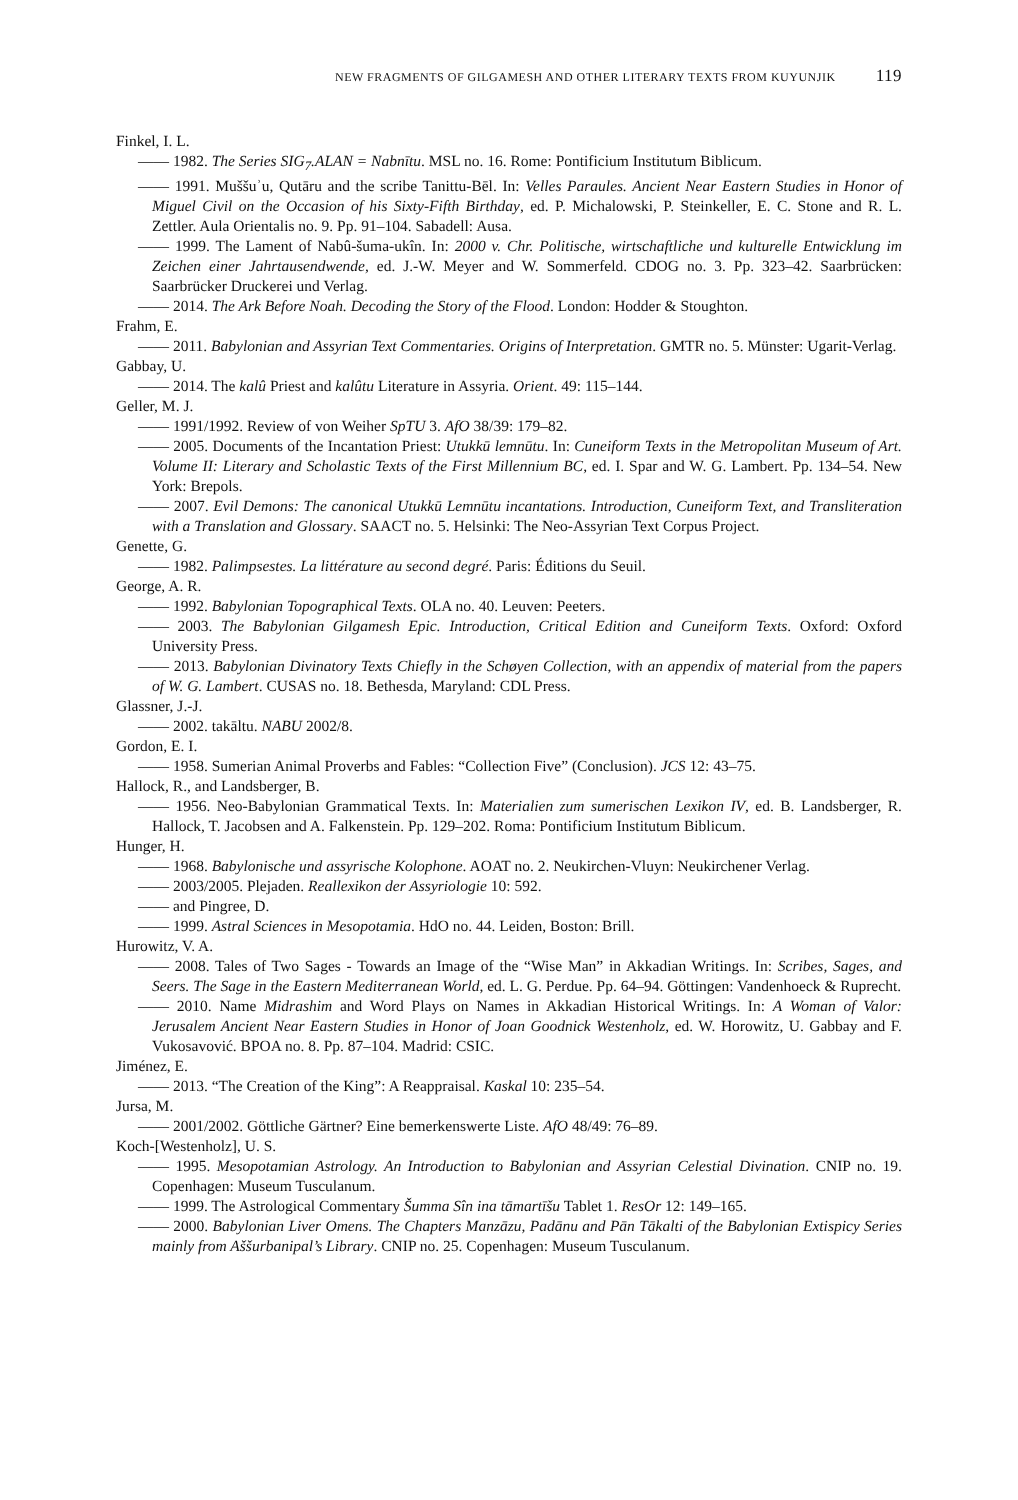NEW FRAGMENTS OF GILGAMESH AND OTHER LITERARY TEXTS FROM KUYUNJIK 119
Finkel, I. L.
—— 1982. The Series SIG<sub>7</sub>.ALAN = Nabnītu. MSL no. 16. Rome: Pontificium Institutum Biblicum.
—— 1991. Muššuʾu, Qutāru and the scribe Tanittu-Bēl. In: Velles Paraules. Ancient Near Eastern Studies in Honor of Miguel Civil on the Occasion of his Sixty-Fifth Birthday, ed. P. Michalowski, P. Steinkeller, E. C. Stone and R. L. Zettler. Aula Orientalis no. 9. Pp. 91–104. Sabadell: Ausa.
—— 1999. The Lament of Nabû-šuma-ukîn. In: 2000 v. Chr. Politische, wirtschaftliche und kulturelle Entwicklung im Zeichen einer Jahrtausendwende, ed. J.-W. Meyer and W. Sommerfeld. CDOG no. 3. Pp. 323–42. Saarbrücken: Saarbrücker Druckerei und Verlag.
—— 2014. The Ark Before Noah. Decoding the Story of the Flood. London: Hodder & Stoughton.
Frahm, E.
—— 2011. Babylonian and Assyrian Text Commentaries. Origins of Interpretation. GMTR no. 5. Münster: Ugarit-Verlag.
Gabbay, U.
—— 2014. The kalû Priest and kalûtu Literature in Assyria. Orient. 49: 115–144.
Geller, M. J.
—— 1991/1992. Review of von Weiher SpTU 3. AfO 38/39: 179–82.
—— 2005. Documents of the Incantation Priest: Utukkū lemnūtu. In: Cuneiform Texts in the Metropolitan Museum of Art. Volume II: Literary and Scholastic Texts of the First Millennium BC, ed. I. Spar and W. G. Lambert. Pp. 134–54. New York: Brepols.
—— 2007. Evil Demons: The canonical Utukkū Lemnūtu incantations. Introduction, Cuneiform Text, and Transliteration with a Translation and Glossary. SAACT no. 5. Helsinki: The Neo-Assyrian Text Corpus Project.
Genette, G.
—— 1982. Palimpsestes. La littérature au second degré. Paris: Éditions du Seuil.
George, A. R.
—— 1992. Babylonian Topographical Texts. OLA no. 40. Leuven: Peeters.
—— 2003. The Babylonian Gilgamesh Epic. Introduction, Critical Edition and Cuneiform Texts. Oxford: Oxford University Press.
—— 2013. Babylonian Divinatory Texts Chiefly in the Schøyen Collection, with an appendix of material from the papers of W. G. Lambert. CUSAS no. 18. Bethesda, Maryland: CDL Press.
Glassner, J.-J.
—— 2002. takāltu. NABU 2002/8.
Gordon, E. I.
—— 1958. Sumerian Animal Proverbs and Fables: “Collection Five” (Conclusion). JCS 12: 43–75.
Hallock, R., and Landsberger, B.
—— 1956. Neo-Babylonian Grammatical Texts. In: Materialien zum sumerischen Lexikon IV, ed. B. Landsberger, R. Hallock, T. Jacobsen and A. Falkenstein. Pp. 129–202. Roma: Pontificium Institutum Biblicum.
Hunger, H.
—— 1968. Babylonische und assyrische Kolophone. AOAT no. 2. Neukirchen-Vluyn: Neukirchener Verlag.
—— 2003/2005. Plejaden. Reallexikon der Assyriologie 10: 592.
—— and Pingree, D.
—— 1999. Astral Sciences in Mesopotamia. HdO no. 44. Leiden, Boston: Brill.
Hurowitz, V. A.
—— 2008. Tales of Two Sages - Towards an Image of the “Wise Man” in Akkadian Writings. In: Scribes, Sages, and Seers. The Sage in the Eastern Mediterranean World, ed. L. G. Perdue. Pp. 64–94. Göttingen: Vandenhoeck & Ruprecht.
—— 2010. Name Midrashim and Word Plays on Names in Akkadian Historical Writings. In: A Woman of Valor: Jerusalem Ancient Near Eastern Studies in Honor of Joan Goodnick Westenholz, ed. W. Horowitz, U. Gabbay and F. Vukosavović. BPOA no. 8. Pp. 87–104. Madrid: CSIC.
Jiménez, E.
—— 2013. “The Creation of the King”: A Reappraisal. Kaskal 10: 235–54.
Jursa, M.
—— 2001/2002. Göttliche Gärtner? Eine bemerkenswerte Liste. AfO 48/49: 76–89.
Koch-[Westenholz], U. S.
—— 1995. Mesopotamian Astrology. An Introduction to Babylonian and Assyrian Celestial Divination. CNIP no. 19. Copenhagen: Museum Tusculanum.
—— 1999. The Astrological Commentary Šumma Sîn ina tāmartīšu Tablet 1. ResOr 12: 149–165.
—— 2000. Babylonian Liver Omens. The Chapters Manzāzu, Padānu and Pān Tākalti of the Babylonian Extispicy Series mainly from Aššurbanipal’s Library. CNIP no. 25. Copenhagen: Museum Tusculanum.